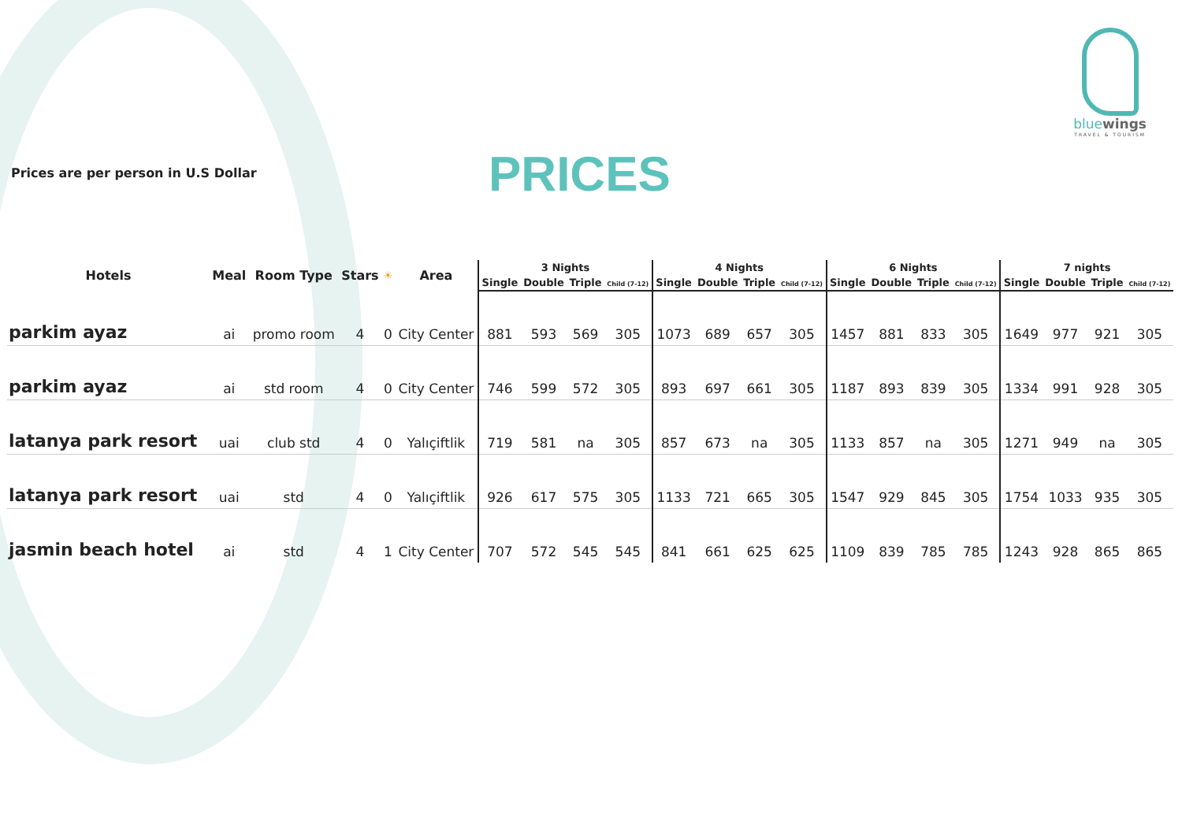Prices are per person in U.S Dollar
PRICES
bluewings
TRAVEL & TOURISM
| Hotels | Meal | Room Type | Stars | ☀ | Area | 3 Nights | | | | 4 Nights | | | | 6 Nights | | | | 7 nights | | | |
| --- | --- | --- | --- | --- | --- | --- | --- | --- | --- | --- | --- | --- | --- | --- | --- | --- | --- | --- | --- | --- | --- |
| | | | | | | Single | Double | Triple | Child (7-12) | Single | Double | Triple | Child (7-12) | Single | Double | Triple | Child (7-12) | Single | Double | Triple | Child (7-12) |
| parkim ayaz | ai | promo room | 4 | 0 | City Center | 881 | 593 | 569 | 305 | 1073 | 689 | 657 | 305 | 1457 | 881 | 833 | 305 | 1649 | 977 | 921 | 305 |
| parkim ayaz | ai | std room | 4 | 0 | City Center | 746 | 599 | 572 | 305 | 893 | 697 | 661 | 305 | 1187 | 893 | 839 | 305 | 1334 | 991 | 928 | 305 |
| latanya park resort | uai | club std | 4 | 0 | Yalıçiftlik | 719 | 581 | na | 305 | 857 | 673 | na | 305 | 1133 | 857 | na | 305 | 1271 | 949 | na | 305 |
| latanya park resort | uai | std | 4 | 0 | Yalıçiftlik | 926 | 617 | 575 | 305 | 1133 | 721 | 665 | 305 | 1547 | 929 | 845 | 305 | 1754 | 1033 | 935 | 305 |
| jasmin beach hotel | ai | std | 4 | 1 | City Center | 707 | 572 | 545 | 545 | 841 | 661 | 625 | 625 | 1109 | 839 | 785 | 785 | 1243 | 928 | 865 | 865 |